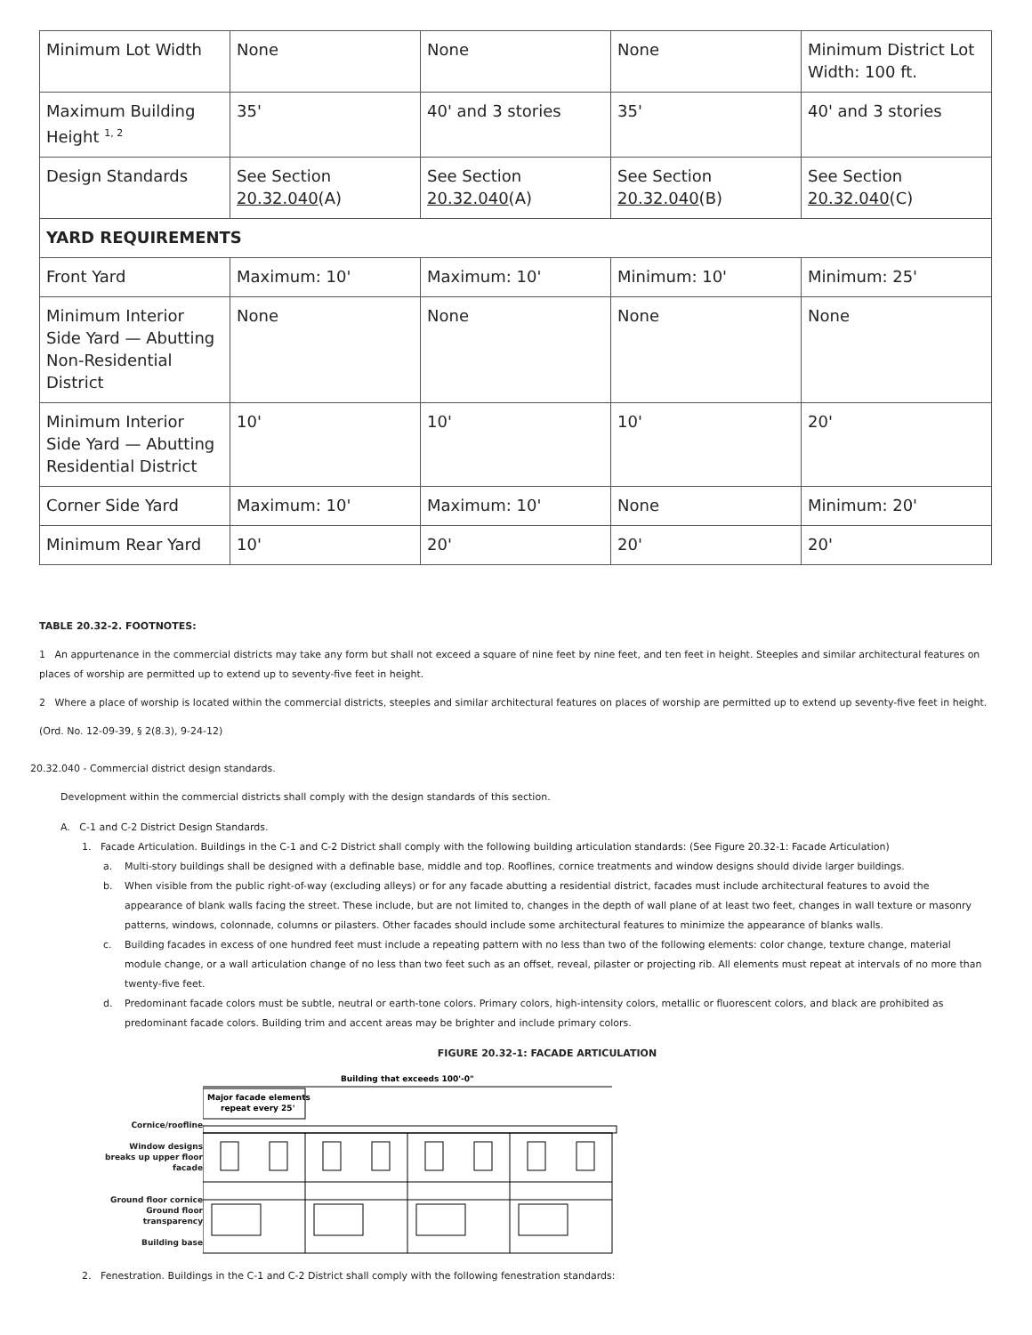| Minimum Lot Width | None | None | None | Minimum District Lot Width: 100 ft. |
| Maximum Building Height <sup>1, 2</sup> | 35' | 40' and 3 stories | 35' | 40' and 3 stories |
| Design Standards | See Section 20.32.040 (A) | See Section 20.32.040 (A) | See Section 20.32.040 (B) | See Section 20.32.040 (C) |
| YARD REQUIREMENTS | | | | |
| Front Yard | Maximum: 10' | Maximum: 10' | Minimum: 10' | Minimum: 25' |
| Minimum Interior Side Yard — Abutting Non-Residential District | None | None | None | None |
| Minimum Interior Side Yard — Abutting Residential District | 10' | 10' | 10' | 20' |
| Corner Side Yard | Maximum: 10' | Maximum: 10' | None | Minimum: 20' |
| Minimum Rear Yard | 10' | 20' | 20' | 20' |
TABLE 20.32-2. FOOTNOTES:
1 An appurtenance in the commercial districts may take any form but shall not exceed a square of nine feet by nine feet, and ten feet in height. Steeples and similar architectural features on places of worship are permitted up to extend up to seventy-five feet in height.
2 Where a place of worship is located within the commercial districts, steeples and similar architectural features on places of worship are permitted up to extend up seventy-five feet in height.
(Ord. No. 12-09-39, § 2(8.3), 9-24-12)
20.32.040 - Commercial district design standards.
Development within the commercial districts shall comply with the design standards of this section.
A. C-1 and C-2 District Design Standards.
1. Facade Articulation. Buildings in the C-1 and C-2 District shall comply with the following building articulation standards: (See Figure 20.32-1: Facade Articulation)
a. Multi-story buildings shall be designed with a definable base, middle and top. Rooflines, cornice treatments and window designs should divide larger buildings.
b. When visible from the public right-of-way (excluding alleys) or for any facade abutting a residential district, facades must include architectural features to avoid the appearance of blank walls facing the street. These include, but are not limited to, changes in the depth of wall plane of at least two feet, changes in wall texture or masonry patterns, windows, colonnade, columns or pilasters. Other facades should include some architectural features to minimize the appearance of blanks walls.
c. Building facades in excess of one hundred feet must include a repeating pattern with no less than two of the following elements: color change, texture change, material module change, or a wall articulation change of no less than two feet such as an offset, reveal, pilaster or projecting rib. All elements must repeat at intervals of no more than twenty-five feet.
d. Predominant facade colors must be subtle, neutral or earth-tone colors. Primary colors, high-intensity colors, metallic or fluorescent colors, and black are prohibited as predominant facade colors. Building trim and accent areas may be brighter and include primary colors.
FIGURE 20.32-1: FACADE ARTICULATION
Cornice/roofline
Window designs breaks up upper floor facade
Ground floor cornice
Ground floor transparency
Building base
Building that exceeds 100'-0"
Major facade elements
repeat every 25'
2. Fenestration. Buildings in the C-1 and C-2 District shall comply with the following fenestration standards: